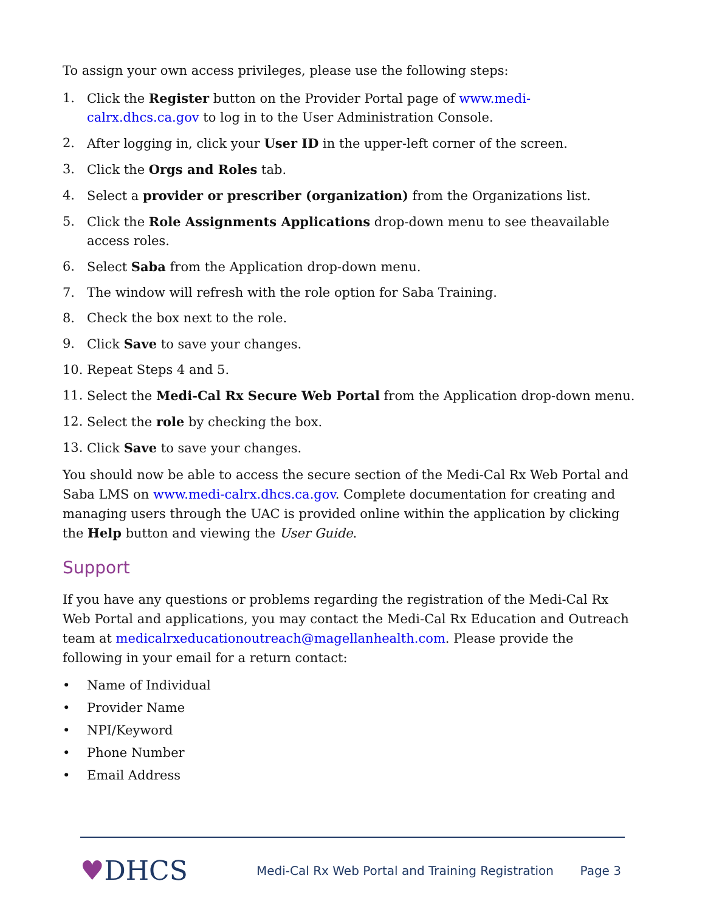To assign your own access privileges, please use the following steps:
1. Click the Register button on the Provider Portal page of www.medi-calrx.dhcs.ca.gov to log in to the User Administration Console.
2. After logging in, click your User ID in the upper-left corner of the screen.
3. Click the Orgs and Roles tab.
4. Select a provider or prescriber (organization) from the Organizations list.
5. Click the Role Assignments Applications drop-down menu to see theavailable access roles.
6. Select Saba from the Application drop-down menu.
7. The window will refresh with the role option for Saba Training.
8. Check the box next to the role.
9. Click Save to save your changes.
10. Repeat Steps 4 and 5.
11. Select the Medi-Cal Rx Secure Web Portal from the Application drop-down menu.
12. Select the role by checking the box.
13. Click Save to save your changes.
You should now be able to access the secure section of the Medi-Cal Rx Web Portal and Saba LMS on www.medi-calrx.dhcs.ca.gov. Complete documentation for creating and managing users through the UAC is provided online within the application by clicking the Help button and viewing the User Guide.
Support
If you have any questions or problems regarding the registration of the Medi-Cal Rx Web Portal and applications, you may contact the Medi-Cal Rx Education and Outreach team at medicalrxeducationoutreach@magellanhealth.com. Please provide the following in your email for a return contact:
• Name of Individual
• Provider Name
• NPI/Keyword
• Phone Number
• Email Address
♥DHCS
Medi-Cal Rx Web Portal and Training Registration
Page 3